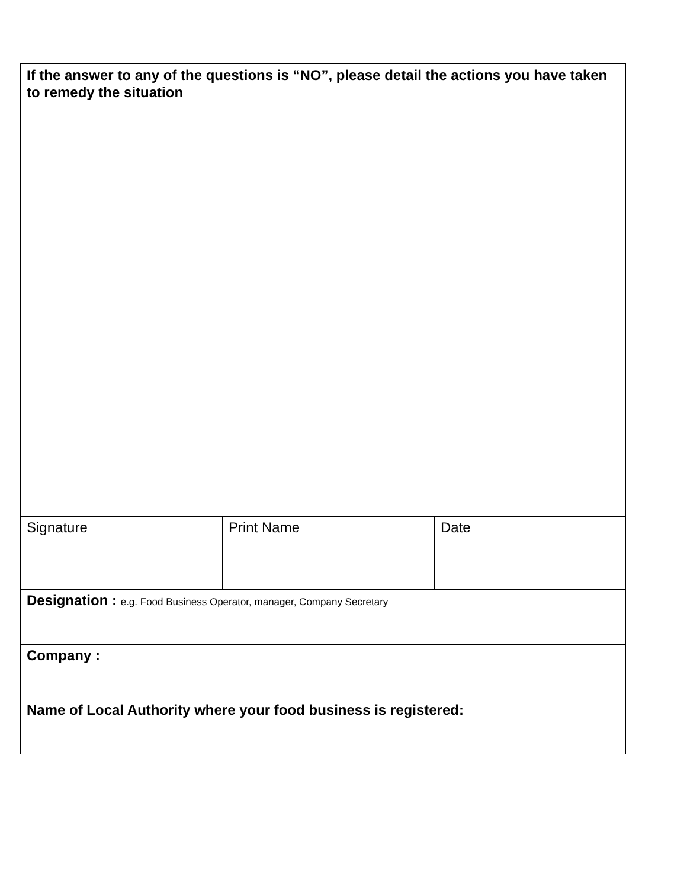| If the answer to any of the questions is “NO”, please detail the actions you have taken to remedy the situation | | |
| Signature | Print Name | Date |
| Designation : e.g. Food Business Operator, manager, Company Secretary | | |
| Company : | | |
| Name of Local Authority where your food business is registered: | | |